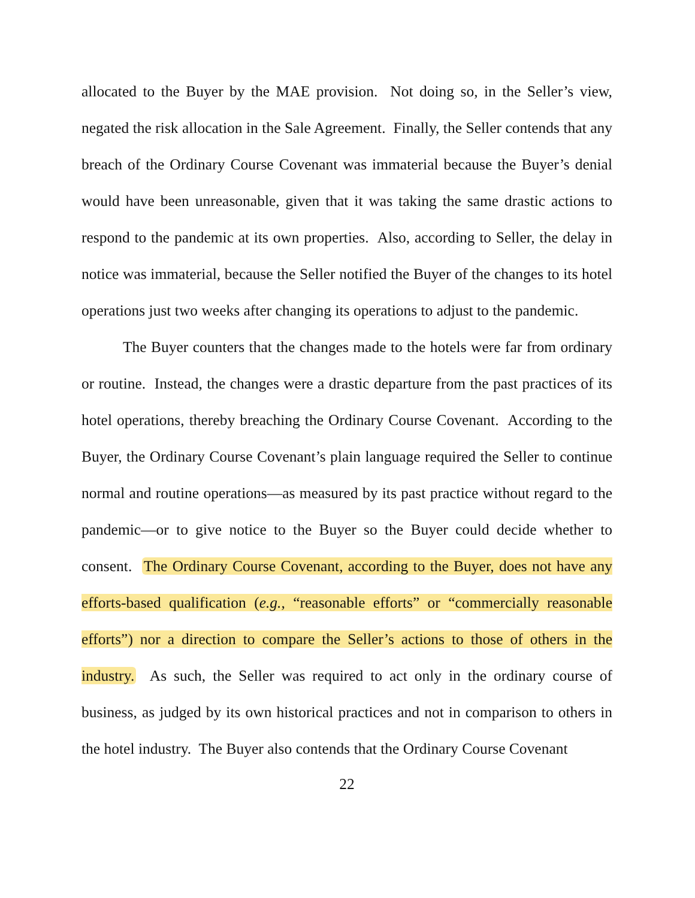allocated to the Buyer by the MAE provision. Not doing so, in the Seller’s view, negated the risk allocation in the Sale Agreement. Finally, the Seller contends that any breach of the Ordinary Course Covenant was immaterial because the Buyer’s denial would have been unreasonable, given that it was taking the same drastic actions to respond to the pandemic at its own properties. Also, according to Seller, the delay in notice was immaterial, because the Seller notified the Buyer of the changes to its hotel operations just two weeks after changing its operations to adjust to the pandemic.
The Buyer counters that the changes made to the hotels were far from ordinary or routine. Instead, the changes were a drastic departure from the past practices of its hotel operations, thereby breaching the Ordinary Course Covenant. According to the Buyer, the Ordinary Course Covenant’s plain language required the Seller to continue normal and routine operations—as measured by its past practice without regard to the pandemic—or to give notice to the Buyer so the Buyer could decide whether to consent. The Ordinary Course Covenant, according to the Buyer, does not have any efforts-based qualification (e.g., “reasonable efforts” or “commercially reasonable efforts”) nor a direction to compare the Seller’s actions to those of others in the industry. As such, the Seller was required to act only in the ordinary course of business, as judged by its own historical practices and not in comparison to others in the hotel industry. The Buyer also contends that the Ordinary Course Covenant
22